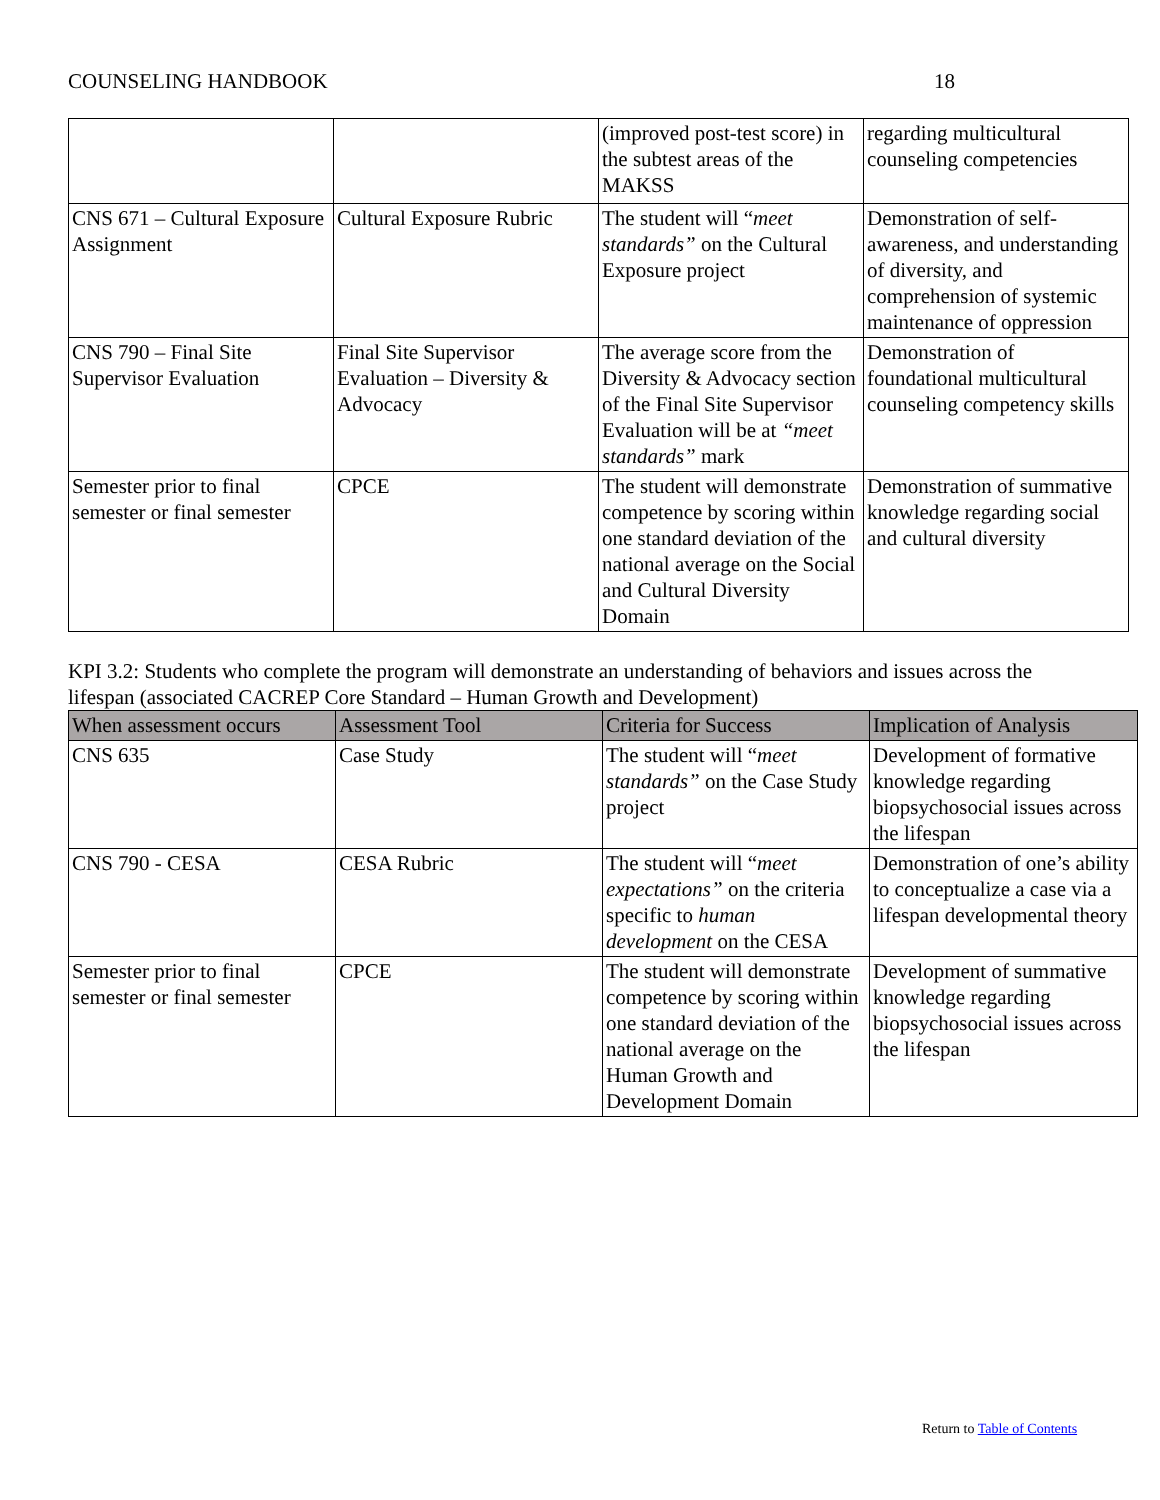COUNSELING HANDBOOK 18
| | | (improved post-test score) in the subtest areas of the MAKSS | regarding multicultural counseling competencies |
| CNS 671 – Cultural Exposure Assignment | Cultural Exposure Rubric | The student will “ meet standards” on the Cultural Exposure project | Demonstration of self-awareness, and understanding of diversity, and comprehension of systemic maintenance of oppression |
| CNS 790 – Final Site Supervisor Evaluation | Final Site Supervisor Evaluation – Diversity & Advocacy | The average score from the Diversity & Advocacy section of the Final Site Supervisor Evaluation will be at “meet standards” mark | Demonstration of foundational multicultural counseling competency skills |
| Semester prior to final semester or final semester | CPCE | The student will demonstrate competence by scoring within one standard deviation of the national average on the Social and Cultural Diversity Domain | Demonstration of summative knowledge regarding social and cultural diversity |
KPI 3.2: Students who complete the program will demonstrate an understanding of behaviors and issues across the lifespan (associated CACREP Core Standard – Human Growth and Development)
| When assessment occurs | Assessment Tool | Criteria for Success | Implication of Analysis |
| --- | --- | --- | --- |
| CNS 635 | Case Study | The student will “ meet standards” on the Case Study project | Development of formative knowledge regarding biopsychosocial issues across the lifespan |
| CNS 790 - CESA | CESA Rubric | The student will “ meet expectations” on the criteria specific to human development on the CESA | Demonstration of one’s ability to conceptualize a case via a lifespan developmental theory |
| Semester prior to final semester or final semester | CPCE | The student will demonstrate competence by scoring within one standard deviation of the national average on the Human Growth and Development Domain | Development of summative knowledge regarding biopsychosocial issues across the lifespan |
Return to Table of Contents